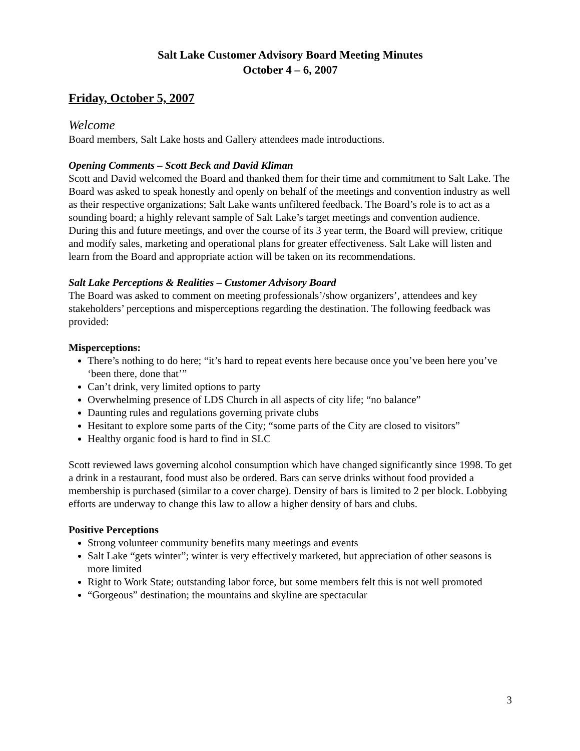Salt Lake Customer Advisory Board Meeting Minutes
October 4 – 6, 2007
Friday, October 5, 2007
Welcome
Board members, Salt Lake hosts and Gallery attendees made introductions.
Opening Comments – Scott Beck and David Kliman
Scott and David welcomed the Board and thanked them for their time and commitment to Salt Lake. The Board was asked to speak honestly and openly on behalf of the meetings and convention industry as well as their respective organizations; Salt Lake wants unfiltered feedback. The Board’s role is to act as a sounding board; a highly relevant sample of Salt Lake’s target meetings and convention audience. During this and future meetings, and over the course of its 3 year term, the Board will preview, critique and modify sales, marketing and operational plans for greater effectiveness. Salt Lake will listen and learn from the Board and appropriate action will be taken on its recommendations.
Salt Lake Perceptions & Realities – Customer Advisory Board
The Board was asked to comment on meeting professionals’/show organizers’, attendees and key stakeholders’ perceptions and misperceptions regarding the destination. The following feedback was provided:
Misperceptions:
There’s nothing to do here; “it’s hard to repeat events here because once you’ve been here you’ve ‘been there, done that’”
Can’t drink, very limited options to party
Overwhelming presence of LDS Church in all aspects of city life; “no balance”
Daunting rules and regulations governing private clubs
Hesitant to explore some parts of the City; “some parts of the City are closed to visitors”
Healthy organic food is hard to find in SLC
Scott reviewed laws governing alcohol consumption which have changed significantly since 1998. To get a drink in a restaurant, food must also be ordered. Bars can serve drinks without food provided a membership is purchased (similar to a cover charge). Density of bars is limited to 2 per block. Lobbying efforts are underway to change this law to allow a higher density of bars and clubs.
Positive Perceptions
Strong volunteer community benefits many meetings and events
Salt Lake “gets winter”; winter is very effectively marketed, but appreciation of other seasons is more limited
Right to Work State; outstanding labor force, but some members felt this is not well promoted
“Gorgeous” destination; the mountains and skyline are spectacular
3